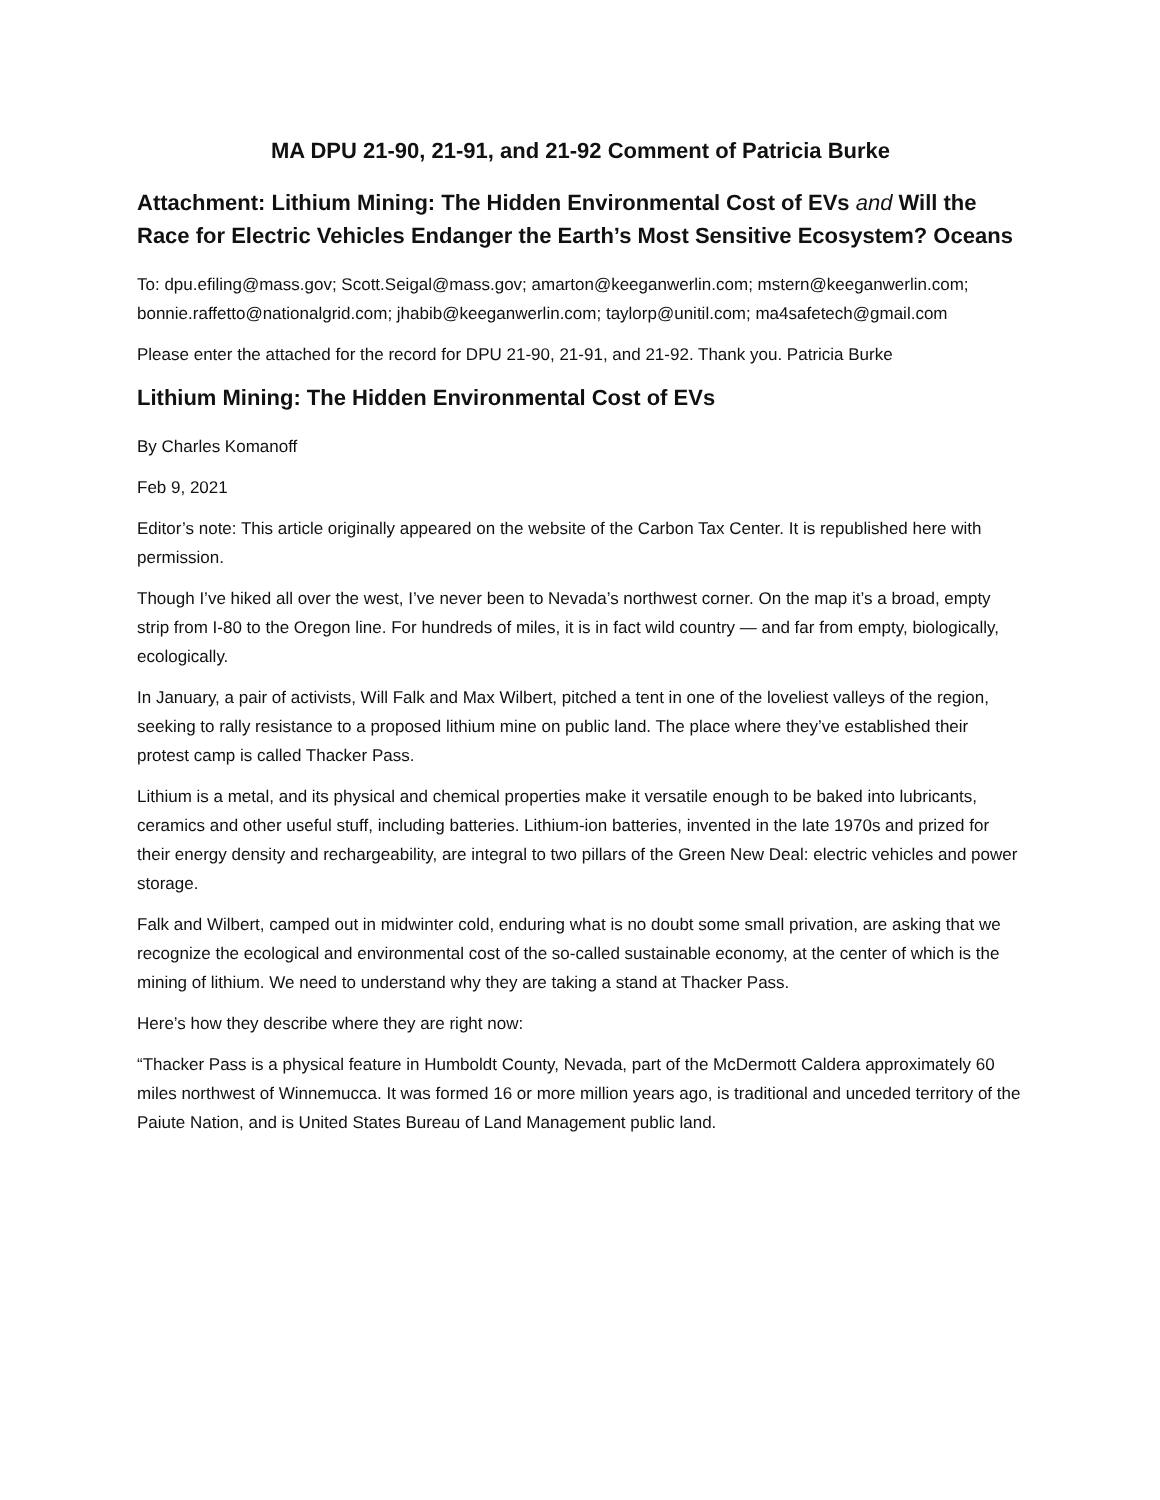MA DPU 21-90, 21-91, and 21-92 Comment of Patricia Burke
Attachment: Lithium Mining: The Hidden Environmental Cost of EVs and Will the Race for Electric Vehicles Endanger the Earth’s Most Sensitive Ecosystem? Oceans
To: dpu.efiling@mass.gov; Scott.Seigal@mass.gov; amarton@keeganwerlin.com; mstern@keeganwerlin.com; bonnie.raffetto@nationalgrid.com; jhabib@keeganwerlin.com; taylorp@unitil.com; ma4safetech@gmail.com
Please enter the attached for the record for DPU 21-90, 21-91, and 21-92. Thank you. Patricia Burke
Lithium Mining: The Hidden Environmental Cost of EVs
By Charles Komanoff
Feb 9, 2021
Editor’s note: This article originally appeared on the website of the Carbon Tax Center. It is republished here with permission.
Though I’ve hiked all over the west, I’ve never been to Nevada’s northwest corner. On the map it’s a broad, empty strip from I-80 to the Oregon line. For hundreds of miles, it is in fact wild country — and far from empty, biologically, ecologically.
In January, a pair of activists, Will Falk and Max Wilbert, pitched a tent in one of the loveliest valleys of the region, seeking to rally resistance to a proposed lithium mine on public land. The place where they’ve established their protest camp is called Thacker Pass.
Lithium is a metal, and its physical and chemical properties make it versatile enough to be baked into lubricants, ceramics and other useful stuff, including batteries. Lithium-ion batteries, invented in the late 1970s and prized for their energy density and rechargeability, are integral to two pillars of the Green New Deal: electric vehicles and power storage.
Falk and Wilbert, camped out in midwinter cold, enduring what is no doubt some small privation, are asking that we recognize the ecological and environmental cost of the so-called sustainable economy, at the center of which is the mining of lithium. We need to understand why they are taking a stand at Thacker Pass.
Here’s how they describe where they are right now:
“Thacker Pass is a physical feature in Humboldt County, Nevada, part of the McDermott Caldera approximately 60 miles northwest of Winnemucca. It was formed 16 or more million years ago, is traditional and unceded territory of the Paiute Nation, and is United States Bureau of Land Management public land.